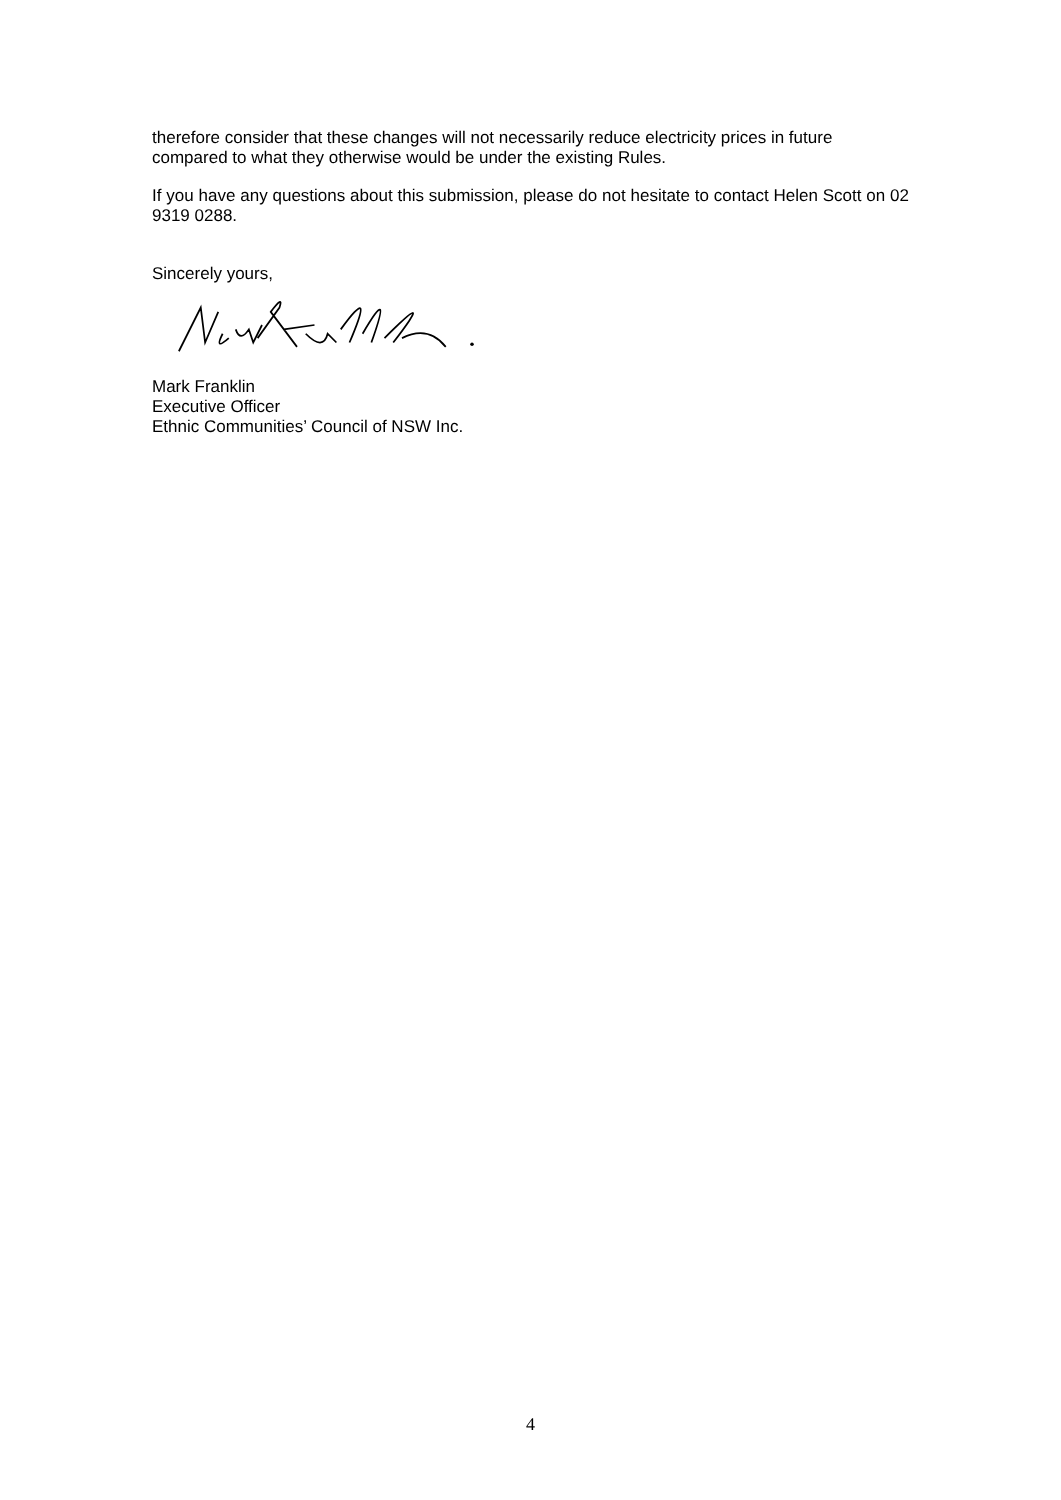therefore consider that these changes will not necessarily reduce electricity prices in future compared to what they otherwise would be under the existing Rules.
If you have any questions about this submission, please do not hesitate to contact Helen Scott on 02 9319 0288.
Sincerely yours,
Mark Franklin
Executive Officer
Ethnic Communities’ Council of NSW Inc.
4